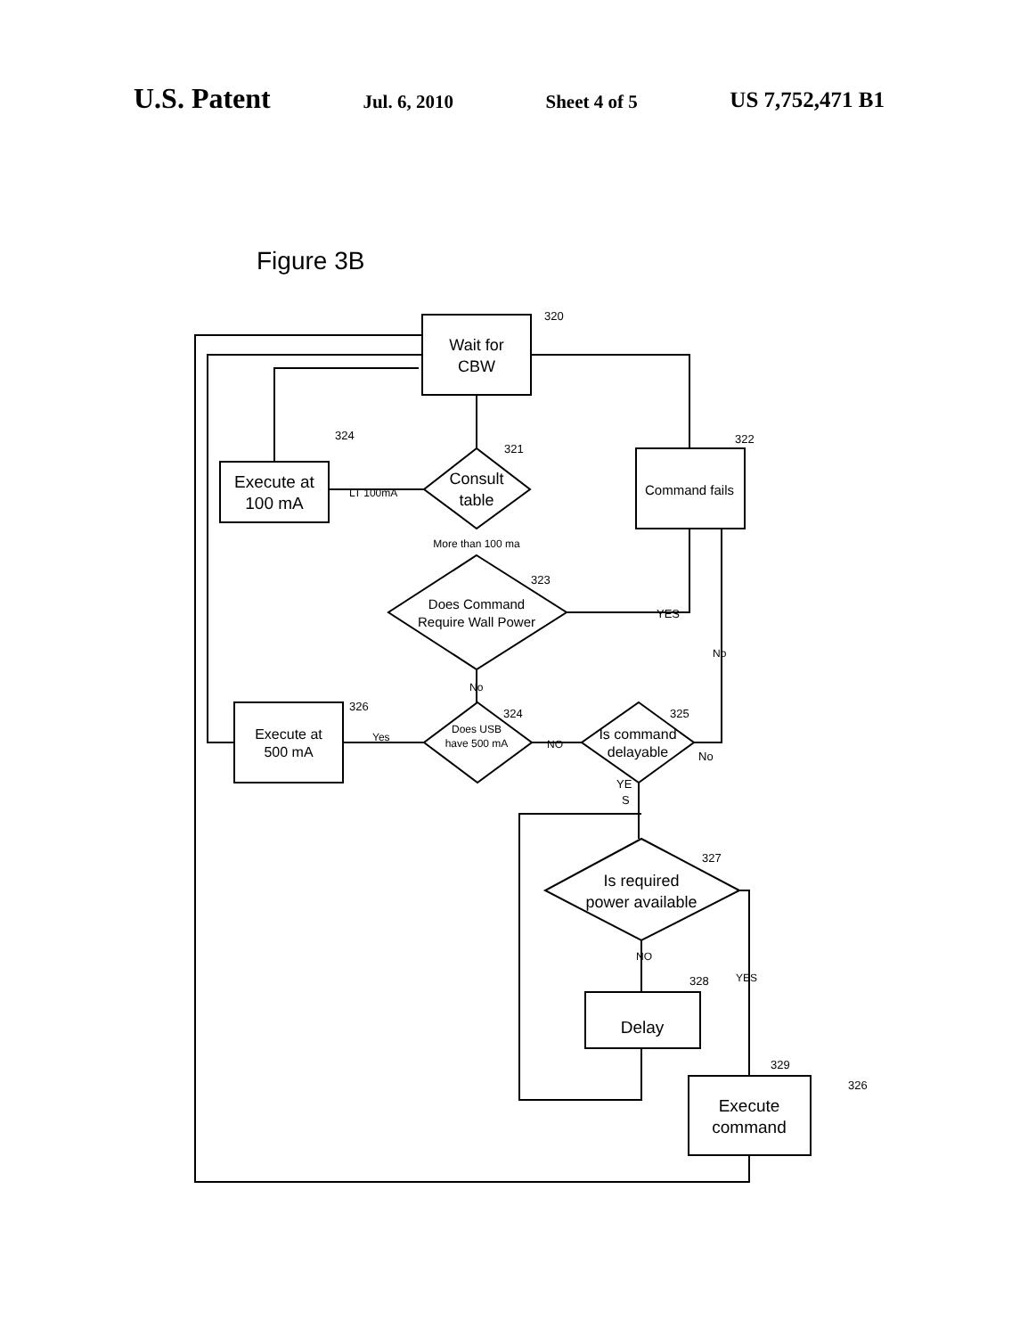U.S. Patent Jul. 6, 2010 Sheet 4 of 5 US 7,752,471 B1
Figure 3B
320
Wait for
CBW
324
321
322
Execute at
100 mA
LT 100mA
Consult
table
Command fails
More than 100 ma
323
Does Command
Require Wall Power
YES
No
No
326
324
325
Execute at
500 mA
Yes
Does USB
have 500 mA
NO
Is command
delayable
No
YE
S
327
Is required
power available
NO
YES
328
Delay
329
326
Execute
command